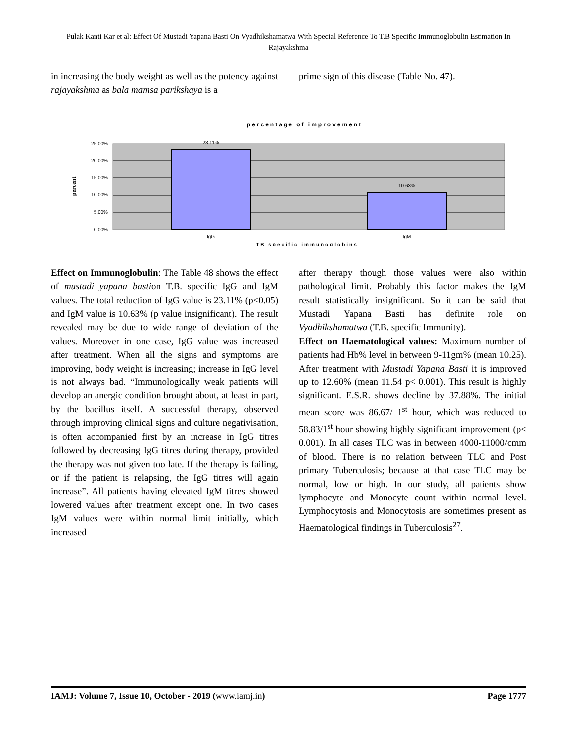Pulak Kanti Kar et al: Effect Of Mustadi Yapana Basti On Vyadhikshamatwa With Special Reference To T.B Specific Immunoglobulin Estimation In Rajayakshma
in increasing the body weight as well as the potency against rajayakshma as bala mamsa parikshaya is a
prime sign of this disease (Table No. 47).
percentage of improvement
23.11%
10.63%
25.00%
20.00%
15.00%
10.00%
5.00%
0.00%
percent
IgG
IgM
TB specific immunoglobins
Effect on Immunoglobulin: The Table 48 shows the effect of mustadi yapana bastion T.B. specific IgG and IgM values. The total reduction of IgG value is 23.11% (p<0.05) and IgM value is 10.63% (p value insignificant). The result revealed may be due to wide range of deviation of the values. Moreover in one case, IgG value was increased after treatment. When all the signs and symptoms are improving, body weight is increasing; increase in IgG level is not always bad. “Immunologically weak patients will develop an anergic condition brought about, at least in part, by the bacillus itself. A successful therapy, observed through improving clinical signs and culture negativisation, is often accompanied first by an increase in IgG titres followed by decreasing IgG titres during therapy, provided the therapy was not given too late. If the therapy is failing, or if the patient is relapsing, the IgG titres will again increase”. All patients having elevated IgM titres showed lowered values after treatment except one. In two cases IgM values were within normal limit initially, which increased
after therapy though those values were also within pathological limit. Probably this factor makes the IgM result statistically insignificant. So it can be said that Mustadi Yapana Basti has definite role on Vyadhikshamatwa (T.B. specific Immunity).
Effect on Haematological values: Maximum number of patients had Hb% level in between 9-11gm% (mean 10.25). After treatment with Mustadi Yapana Basti it is improved up to 12.60% (mean 11.54 p< 0.001). This result is highly significant. E.S.R. shows decline by 37.88%. The initial mean score was 86.67/ 1<sup>st</sup> hour, which was reduced to 58.83/1<sup>st</sup> hour showing highly significant improvement (p< 0.001). In all cases TLC was in between 4000-11000/cmm of blood. There is no relation between TLC and Post primary Tuberculosis; because at that case TLC may be normal, low or high. In our study, all patients show lymphocyte and Monocyte count within normal level. Lymphocytosis and Monocytosis are sometimes present as Haematological findings in Tuberculosis<sup>27</sup>.
IAMJ: Volume 7, Issue 10, October - 2019 (www.iamj.in) Page 1777